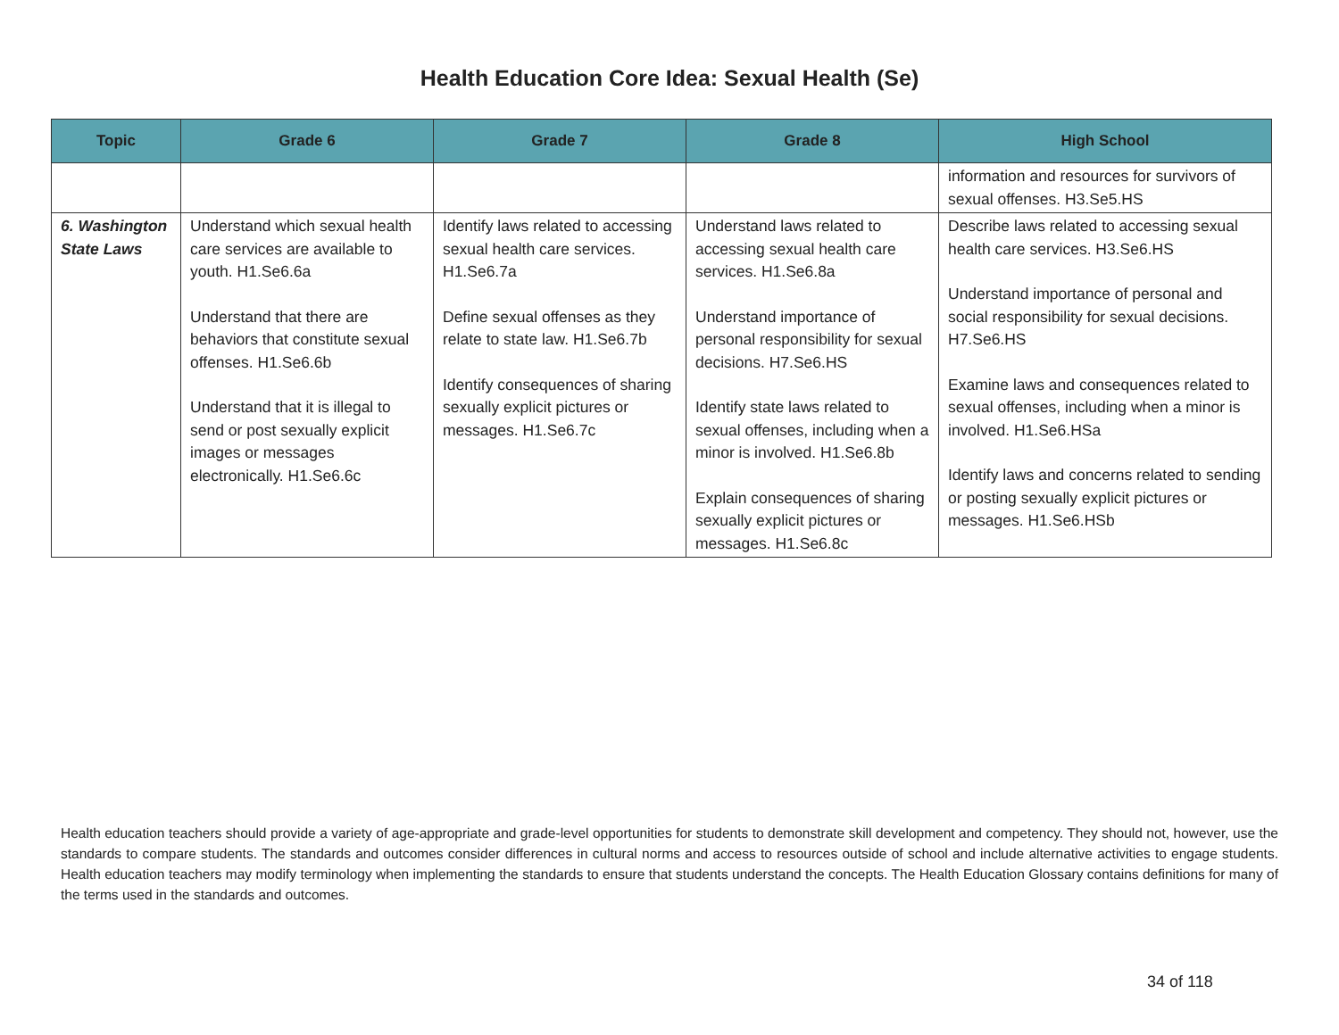Health Education Core Idea: Sexual Health (Se)
| Topic | Grade 6 | Grade 7 | Grade 8 | High School |
| --- | --- | --- | --- | --- |
| | | | | information and resources for survivors of sexual offenses. H3.Se5.HS |
| 6. Washington State Laws | Understand which sexual health care services are available to youth. H1.Se6.6a Understand that there are behaviors that constitute sexual offenses. H1.Se6.6b Understand that it is illegal to send or post sexually explicit images or messages electronically. H1.Se6.6c | Identify laws related to accessing sexual health care services. H1.Se6.7a Define sexual offenses as they relate to state law. H1.Se6.7b Identify consequences of sharing sexually explicit pictures or messages. H1.Se6.7c | Understand laws related to accessing sexual health care services. H1.Se6.8a Understand importance of personal responsibility for sexual decisions. H7.Se6.HS Identify state laws related to sexual offenses, including when a minor is involved. H1.Se6.8b Explain consequences of sharing sexually explicit pictures or messages. H1.Se6.8c | Describe laws related to accessing sexual health care services. H3.Se6.HS Understand importance of personal and social responsibility for sexual decisions. H7.Se6.HS Examine laws and consequences related to sexual offenses, including when a minor is involved. H1.Se6.HSa Identify laws and concerns related to sending or posting sexually explicit pictures or messages. H1.Se6.HSb |
Health education teachers should provide a variety of age-appropriate and grade-level opportunities for students to demonstrate skill development and competency. They should not, however, use the standards to compare students. The standards and outcomes consider differences in cultural norms and access to resources outside of school and include alternative activities to engage students. Health education teachers may modify terminology when implementing the standards to ensure that students understand the concepts. The Health Education Glossary contains definitions for many of the terms used in the standards and outcomes.
34 of 118